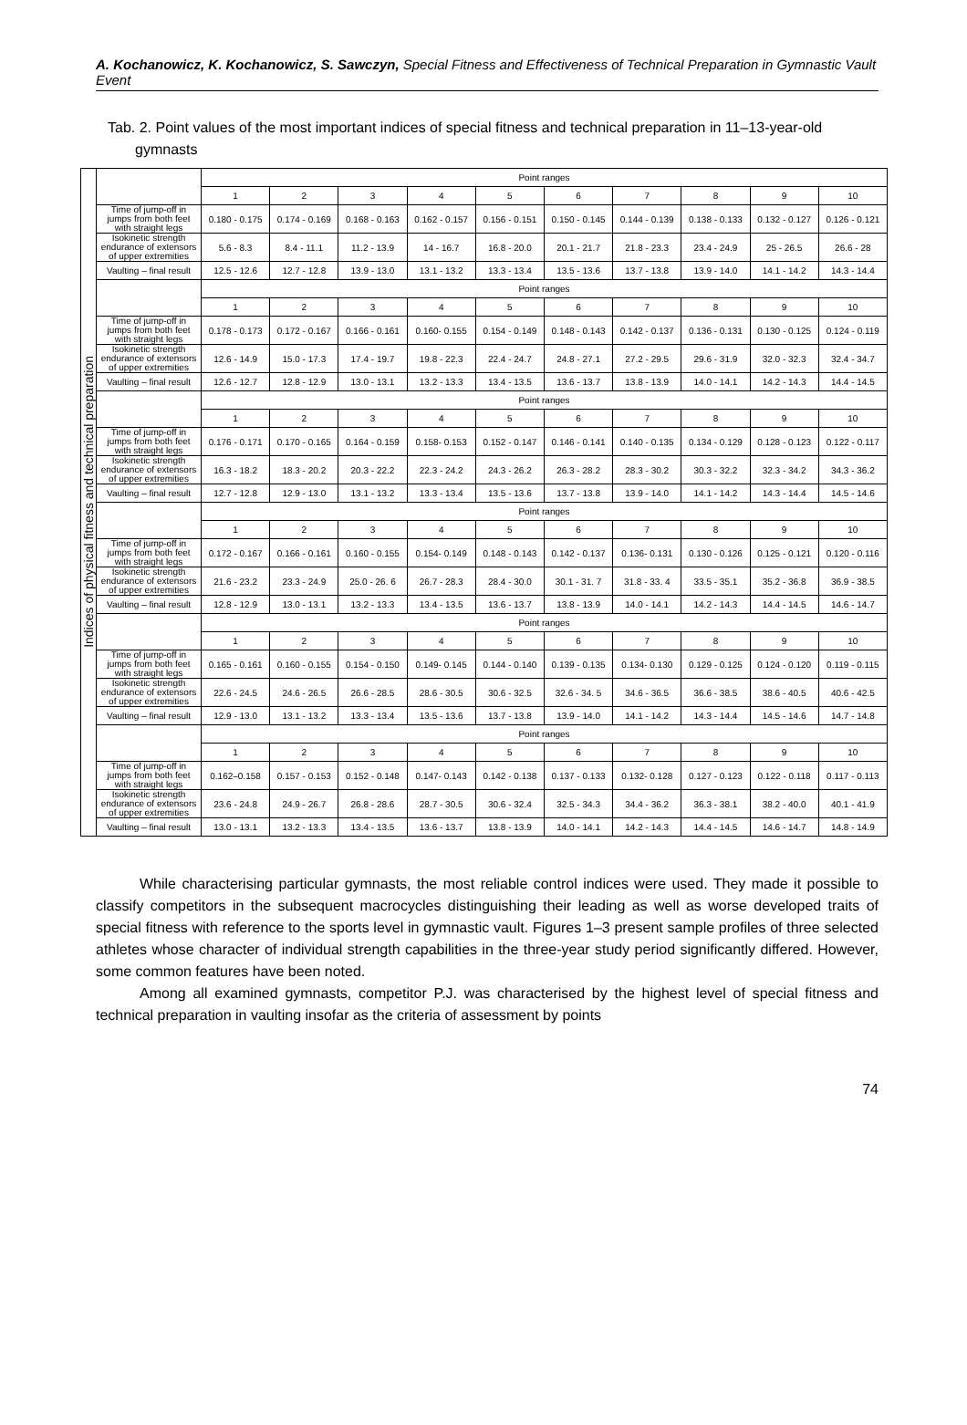A. Kochanowicz, K. Kochanowicz, S. Sawczyn, Special Fitness and Effectiveness of Technical Preparation in Gymnastic Vault Event
Tab. 2. Point values of the most important indices of special fitness and technical preparation in 11–13-year-old gymnasts
| Indices of physical fitness and technical preparation | | Point ranges | | | | | | | | | |
| | | 1 | 2 | 3 | 4 | 5 | 6 | 7 | 8 | 9 | 10 |
| | Time of jump-off in jumps from both feet with straight legs | 0.180 - 0.175 | 0.174 - 0.169 | 0.168 - 0.163 | 0.162 - 0.157 | 0.156 - 0.151 | 0.150 - 0.145 | 0.144 - 0.139 | 0.138 - 0.133 | 0.132 - 0.127 | 0.126 - 0.121 |
| | Isokinetic strength endurance of extensors of upper extremities | 5.6 - 8.3 | 8.4 - 11.1 | 11.2 - 13.9 | 14 - 16.7 | 16.8 - 20.0 | 20.1 - 21.7 | 21.8 - 23.3 | 23.4 - 24.9 | 25 - 26.5 | 26.6 - 28 |
| | Vaulting – final result | 12.5 - 12.6 | 12.7 - 12.8 | 13.9 - 13.0 | 13.1 - 13.2 | 13.3 - 13.4 | 13.5 - 13.6 | 13.7 - 13.8 | 13.9 - 14.0 | 14.1 - 14.2 | 14.3 - 14.4 |
| | | Point ranges | | | | | | | | | |
| | | 1 | 2 | 3 | 4 | 5 | 6 | 7 | 8 | 9 | 10 |
| | Time of jump-off in jumps from both feet with straight legs | 0.178 - 0.173 | 0.172 - 0.167 | 0.166 - 0.161 | 0.160- 0.155 | 0.154 - 0.149 | 0.148 - 0.143 | 0.142 - 0.137 | 0.136 - 0.131 | 0.130 - 0.125 | 0.124 - 0.119 |
| | Isokinetic strength endurance of extensors of upper extremities | 12.6 - 14.9 | 15.0 - 17.3 | 17.4 - 19.7 | 19.8 - 22.3 | 22.4 - 24.7 | 24.8 - 27.1 | 27.2 - 29.5 | 29.6 - 31.9 | 32.0 - 32.3 | 32.4 - 34.7 |
| | Vaulting – final result | 12.6 - 12.7 | 12.8 - 12.9 | 13.0 - 13.1 | 13.2 - 13.3 | 13.4 - 13.5 | 13.6 - 13.7 | 13.8 - 13.9 | 14.0 - 14.1 | 14.2 - 14.3 | 14.4 - 14.5 |
| | | Point ranges | | | | | | | | | |
| | | 1 | 2 | 3 | 4 | 5 | 6 | 7 | 8 | 9 | 10 |
| | Time of jump-off in jumps from both feet with straight legs | 0.176 - 0.171 | 0.170 - 0.165 | 0.164 - 0.159 | 0.158- 0.153 | 0.152 - 0.147 | 0.146 - 0.141 | 0.140 - 0.135 | 0.134 - 0.129 | 0.128 - 0.123 | 0.122 - 0.117 |
| | Isokinetic strength endurance of extensors of upper extremities | 16.3 - 18.2 | 18.3 - 20.2 | 20.3 - 22.2 | 22.3 - 24.2 | 24.3 - 26.2 | 26.3 - 28.2 | 28.3 - 30.2 | 30.3 - 32.2 | 32.3 - 34.2 | 34.3 - 36.2 |
| | Vaulting – final result | 12.7 - 12.8 | 12.9 - 13.0 | 13.1 - 13.2 | 13.3 - 13.4 | 13.5 - 13.6 | 13.7 - 13.8 | 13.9 - 14.0 | 14.1 - 14.2 | 14.3 - 14.4 | 14.5 - 14.6 |
| | | Point ranges | | | | | | | | | |
| | | 1 | 2 | 3 | 4 | 5 | 6 | 7 | 8 | 9 | 10 |
| | Time of jump-off in jumps from both feet with straight legs | 0.172 - 0.167 | 0.166 - 0.161 | 0.160 - 0.155 | 0.154- 0.149 | 0.148 - 0.143 | 0.142 - 0.137 | 0.136- 0.131 | 0.130 - 0.126 | 0.125 - 0.121 | 0.120 - 0.116 |
| | Isokinetic strength endurance of extensors of upper extremities | 21.6 - 23.2 | 23.3 - 24.9 | 25.0 - 26. 6 | 26.7 - 28.3 | 28.4 - 30.0 | 30.1 - 31. 7 | 31.8 - 33. 4 | 33.5 - 35.1 | 35.2 - 36.8 | 36.9 - 38.5 |
| | Vaulting – final result | 12.8 - 12.9 | 13.0 - 13.1 | 13.2 - 13.3 | 13.4 - 13.5 | 13.6 - 13.7 | 13.8 - 13.9 | 14.0 - 14.1 | 14.2 - 14.3 | 14.4 - 14.5 | 14.6 - 14.7 |
| | | Point ranges | | | | | | | | | |
| | | 1 | 2 | 3 | 4 | 5 | 6 | 7 | 8 | 9 | 10 |
| | Time of jump-off in jumps from both feet with straight legs | 0.165 - 0.161 | 0.160 - 0.155 | 0.154 - 0.150 | 0.149- 0.145 | 0.144 - 0.140 | 0.139 - 0.135 | 0.134- 0.130 | 0.129 - 0.125 | 0.124 - 0.120 | 0.119 - 0.115 |
| | Isokinetic strength endurance of extensors of upper extremities | 22.6 - 24.5 | 24.6 - 26.5 | 26.6 - 28.5 | 28.6 - 30.5 | 30.6 - 32.5 | 32.6 - 34. 5 | 34.6 - 36.5 | 36.6 - 38.5 | 38.6 - 40.5 | 40.6 - 42.5 |
| | Vaulting – final result | 12.9 - 13.0 | 13.1 - 13.2 | 13.3 - 13.4 | 13.5 - 13.6 | 13.7 - 13.8 | 13.9 - 14.0 | 14.1 - 14.2 | 14.3 - 14.4 | 14.5 - 14.6 | 14.7 - 14.8 |
| | | Point ranges | | | | | | | | | |
| | | 1 | 2 | 3 | 4 | 5 | 6 | 7 | 8 | 9 | 10 |
| | Time of jump-off in jumps from both feet with straight legs | 0.162–0.158 | 0.157 - 0.153 | 0.152 - 0.148 | 0.147- 0.143 | 0.142 - 0.138 | 0.137 - 0.133 | 0.132- 0.128 | 0.127 - 0.123 | 0.122 - 0.118 | 0.117 - 0.113 |
| | Isokinetic strength endurance of extensors of upper extremities | 23.6 - 24.8 | 24.9 - 26.7 | 26.8 - 28.6 | 28.7 - 30.5 | 30.6 - 32.4 | 32.5 - 34.3 | 34.4 - 36.2 | 36.3 - 38.1 | 38.2 - 40.0 | 40.1 - 41.9 |
| | Vaulting – final result | 13.0 - 13.1 | 13.2 - 13.3 | 13.4 - 13.5 | 13.6 - 13.7 | 13.8 - 13.9 | 14.0 - 14.1 | 14.2 - 14.3 | 14.4 - 14.5 | 14.6 - 14.7 | 14.8 - 14.9 |
While characterising particular gymnasts, the most reliable control indices were used. They made it possible to classify competitors in the subsequent macrocycles distinguishing their leading as well as worse developed traits of special fitness with reference to the sports level in gymnastic vault. Figures 1–3 present sample profiles of three selected athletes whose character of individual strength capabilities in the three-year study period significantly differed. However, some common features have been noted.
Among all examined gymnasts, competitor P.J. was characterised by the highest level of special fitness and technical preparation in vaulting insofar as the criteria of assessment by points
74